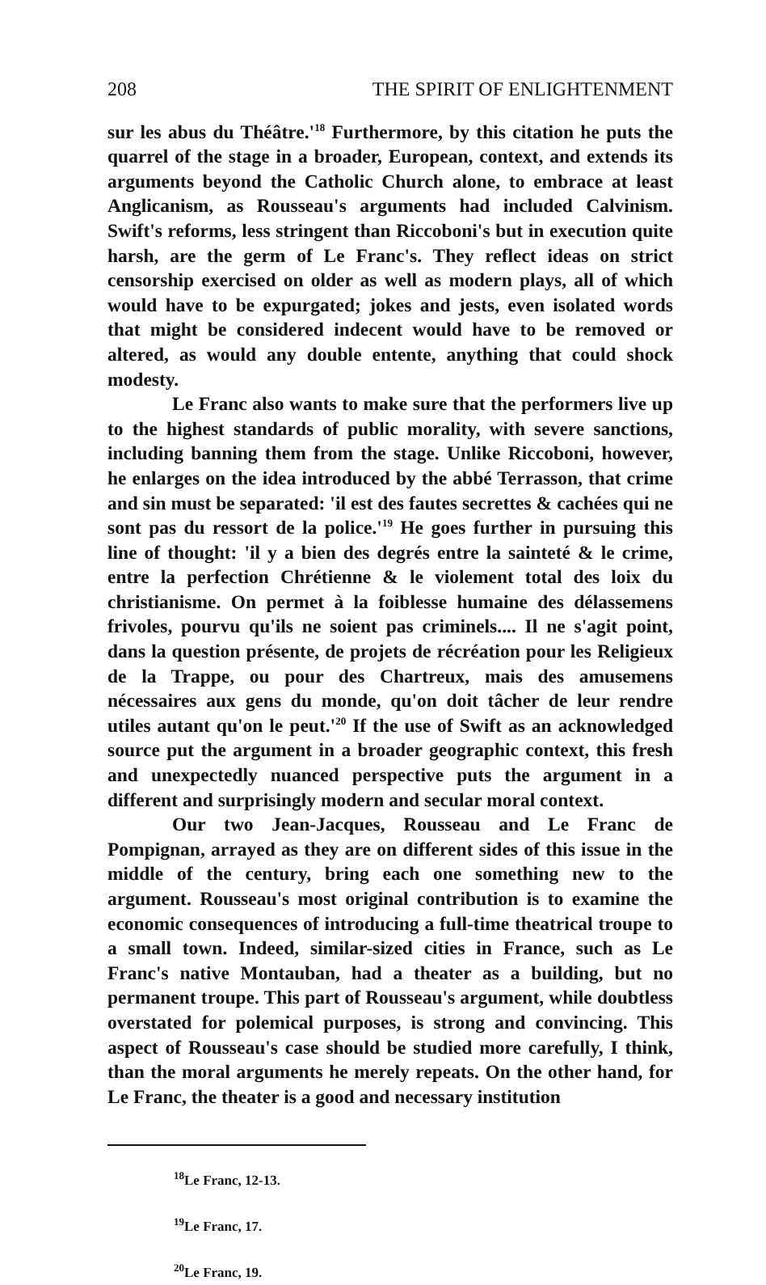208 THE SPIRIT OF ENLIGHTENMENT
sur les abus du Théâtre.'<sup>18</sup> Furthermore, by this citation he puts the quarrel of the stage in a broader, European, context, and extends its arguments beyond the Catholic Church alone, to embrace at least Anglicanism, as Rousseau's arguments had included Calvinism. Swift's reforms, less stringent than Riccoboni's but in execution quite harsh, are the germ of Le Franc's. They reflect ideas on strict censorship exercised on older as well as modern plays, all of which would have to be expurgated; jokes and jests, even isolated words that might be considered indecent would have to be removed or altered, as would any double entente, anything that could shock modesty.
Le Franc also wants to make sure that the performers live up to the highest standards of public morality, with severe sanctions, including banning them from the stage. Unlike Riccoboni, however, he enlarges on the idea introduced by the abbé Terrasson, that crime and sin must be separated: 'il est des fautes secrettes & cachées qui ne sont pas du ressort de la police.'<sup>19</sup> He goes further in pursuing this line of thought: 'il y a bien des degrés entre la sainteté & le crime, entre la perfection Chrétienne & le violement total des loix du christianisme. On permet à la foiblesse humaine des délassemens frivoles, pourvu qu'ils ne soient pas criminels.... Il ne s'agit point, dans la question présente, de projets de récréation pour les Religieux de la Trappe, ou pour des Chartreux, mais des amusemens nécessaires aux gens du monde, qu'on doit tâcher de leur rendre utiles autant qu'on le peut.'<sup>20</sup> If the use of Swift as an acknowledged source put the argument in a broader geographic context, this fresh and unexpectedly nuanced perspective puts the argument in a different and surprisingly modern and secular moral context.
Our two Jean-Jacques, Rousseau and Le Franc de Pompignan, arrayed as they are on different sides of this issue in the middle of the century, bring each one something new to the argument. Rousseau's most original contribution is to examine the economic consequences of introducing a full-time theatrical troupe to a small town. Indeed, similar-sized cities in France, such as Le Franc's native Montauban, had a theater as a building, but no permanent troupe. This part of Rousseau's argument, while doubtless overstated for polemical purposes, is strong and convincing. This aspect of Rousseau's case should be studied more carefully, I think, than the moral arguments he merely repeats. On the other hand, for Le Franc, the theater is a good and necessary institution
<sup>18</sup> Le Franc, 12-13.
<sup>19</sup> Le Franc, 17.
<sup>20</sup> Le Franc, 19.